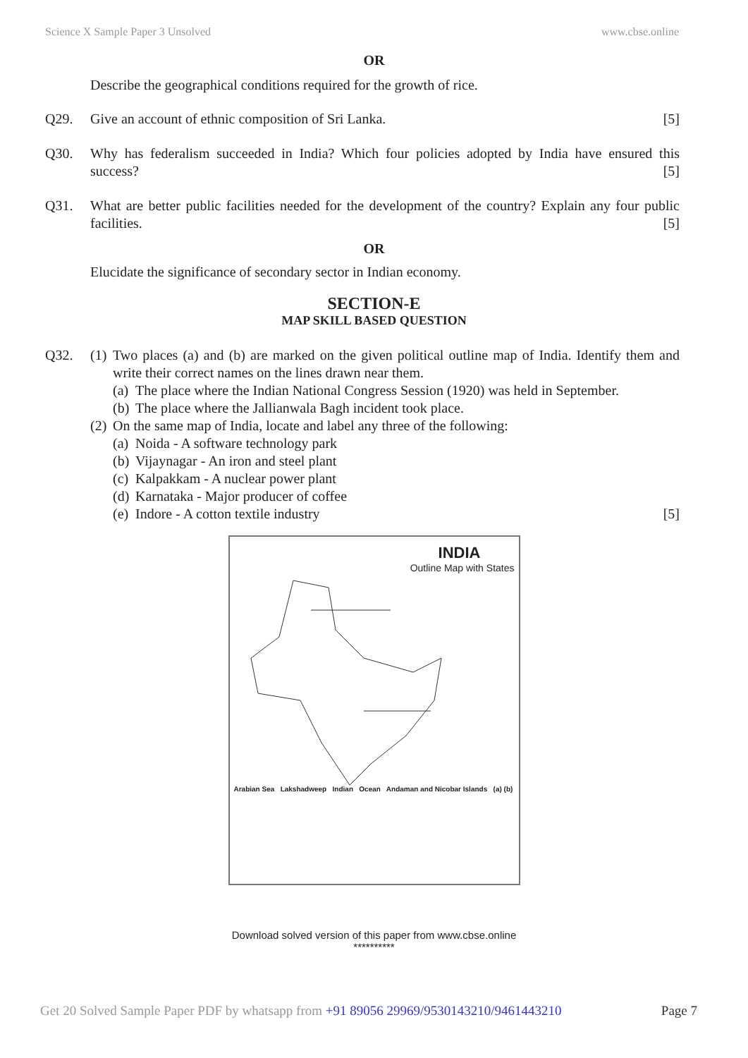Science X Sample Paper 3 Unsolved www.cbse.online
OR
Describe the geographical conditions required for the growth of rice.
Q29. Give an account of ethnic composition of Sri Lanka. [5]
Q30. Why has federalism succeeded in India? Which four policies adopted by India have ensured this success? [5]
Q31. What are better public facilities needed for the development of the country? Explain any four public facilities. [5]
OR
Elucidate the significance of secondary sector in Indian economy.
SECTION-E
MAP SKILL BASED QUESTION
Q32. (1)
Two places (a) and (b) are marked on the given political outline map of India. Identify them and write their correct names on the lines drawn near them.
(a)
The place where the Indian National Congress Session (1920) was held in September.
(b)
The place where the Jallianwala Bagh incident took place.
(2)
On the same map of India, locate and label any three of the following:
(a)
Noida - A software technology park
(b)
Vijaynagar - An iron and steel plant
(c)
Kalpakkam - A nuclear power plant
(d)
Karnataka - Major producer of coffee
(e)
Indore - A cotton textile industry [5]
INDIA
Outline Map with States
Arabian Sea Lakshadweep Indian Ocean Andaman and Nicobar Islands (a) (b)
Download solved version of this paper from www.cbse.online
**********
Get 20 Solved Sample Paper PDF by whatsapp from +91 89056 29969/9530143210/9461443210 Page 7